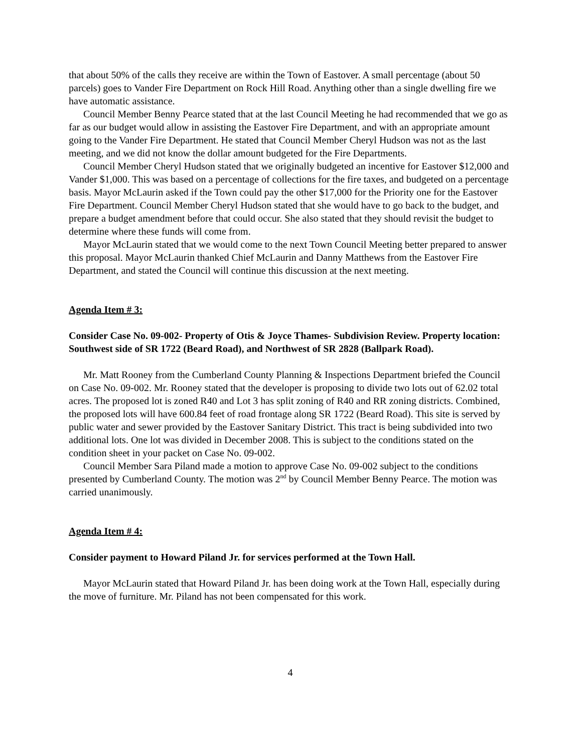that about 50% of the calls they receive are within the Town of Eastover. A small percentage (about 50 parcels) goes to Vander Fire Department on Rock Hill Road. Anything other than a single dwelling fire we have automatic assistance.
Council Member Benny Pearce stated that at the last Council Meeting he had recommended that we go as far as our budget would allow in assisting the Eastover Fire Department, and with an appropriate amount going to the Vander Fire Department. He stated that Council Member Cheryl Hudson was not as the last meeting, and we did not know the dollar amount budgeted for the Fire Departments.
Council Member Cheryl Hudson stated that we originally budgeted an incentive for Eastover $12,000 and Vander $1,000. This was based on a percentage of collections for the fire taxes, and budgeted on a percentage basis. Mayor McLaurin asked if the Town could pay the other $17,000 for the Priority one for the Eastover Fire Department. Council Member Cheryl Hudson stated that she would have to go back to the budget, and prepare a budget amendment before that could occur. She also stated that they should revisit the budget to determine where these funds will come from.
Mayor McLaurin stated that we would come to the next Town Council Meeting better prepared to answer this proposal. Mayor McLaurin thanked Chief McLaurin and Danny Matthews from the Eastover Fire Department, and stated the Council will continue this discussion at the next meeting.
Agenda Item # 3:
Consider Case No. 09-002- Property of Otis & Joyce Thames- Subdivision Review. Property location: Southwest side of SR 1722 (Beard Road), and Northwest of SR 2828 (Ballpark Road).
Mr. Matt Rooney from the Cumberland County Planning & Inspections Department briefed the Council on Case No. 09-002. Mr. Rooney stated that the developer is proposing to divide two lots out of 62.02 total acres. The proposed lot is zoned R40 and Lot 3 has split zoning of R40 and RR zoning districts. Combined, the proposed lots will have 600.84 feet of road frontage along SR 1722 (Beard Road). This site is served by public water and sewer provided by the Eastover Sanitary District. This tract is being subdivided into two additional lots. One lot was divided in December 2008. This is subject to the conditions stated on the condition sheet in your packet on Case No. 09-002.
Council Member Sara Piland made a motion to approve Case No. 09-002 subject to the conditions presented by Cumberland County. The motion was 2<sup>nd</sup> by Council Member Benny Pearce. The motion was carried unanimously.
Agenda Item # 4:
Consider payment to Howard Piland Jr. for services performed at the Town Hall.
Mayor McLaurin stated that Howard Piland Jr. has been doing work at the Town Hall, especially during the move of furniture. Mr. Piland has not been compensated for this work.
4